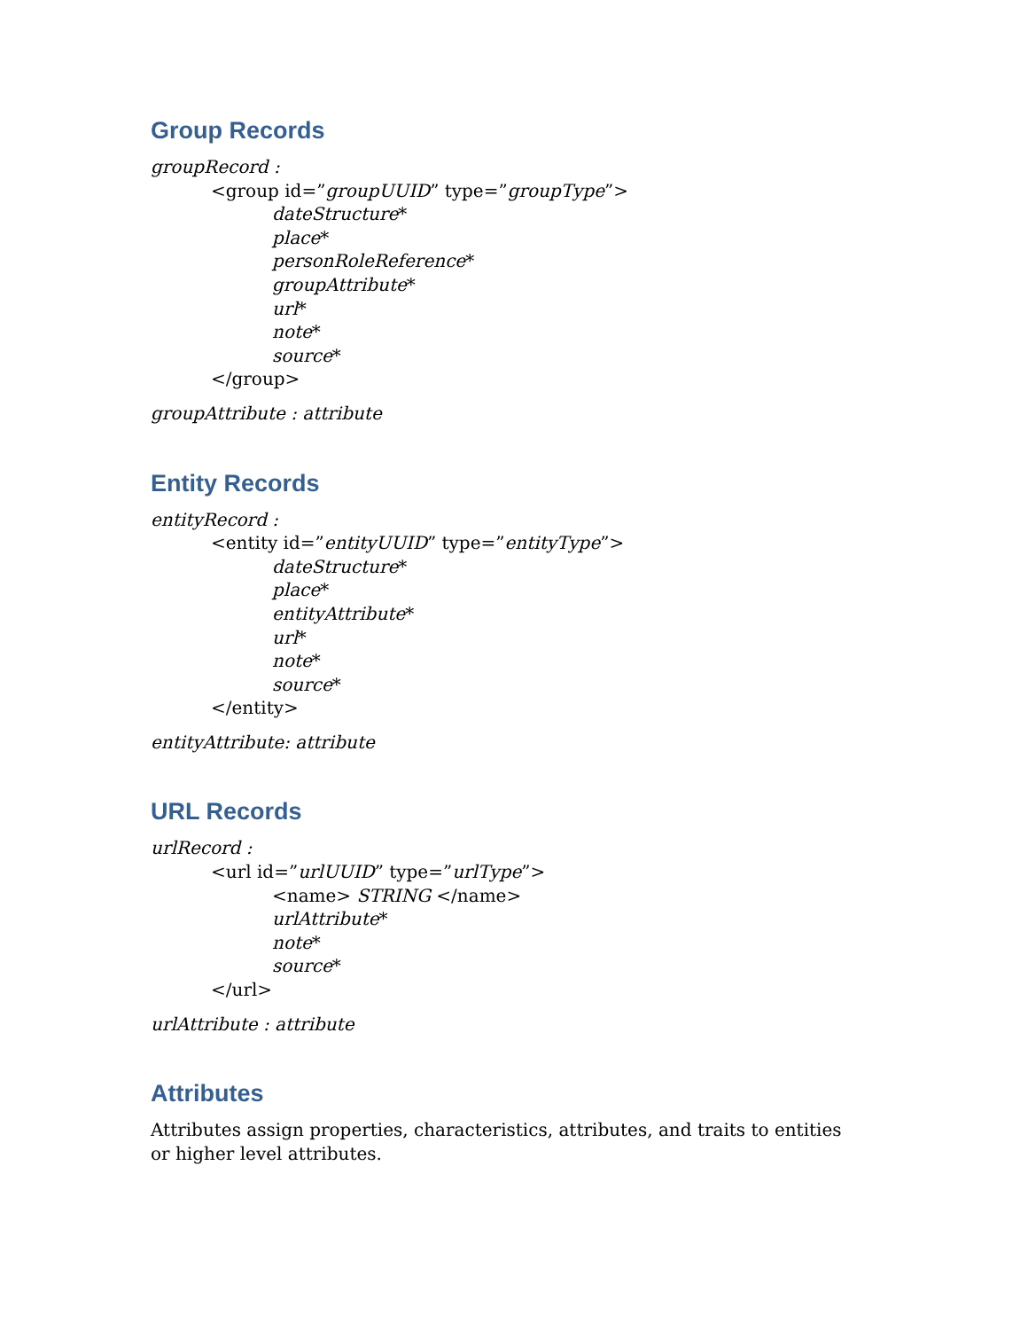Group Records
groupRecord :
<group id=”groupUUID” type=”groupType”>
dateStructure*
place*
personRoleReference*
groupAttribute*
url*
note*
source*
</group>
groupAttribute : attribute
Entity Records
entityRecord :
<entity id=”entityUUID” type=”entityType”>
dateStructure*
place*
entityAttribute*
url*
note*
source*
</entity>
entityAttribute: attribute
URL Records
urlRecord :
<url id=”urlUUID” type=”urlType”>
<name> STRING </name>
urlAttribute*
note*
source*
</url>
urlAttribute : attribute
Attributes
Attributes assign properties, characteristics, attributes, and traits to entities or higher level attributes.